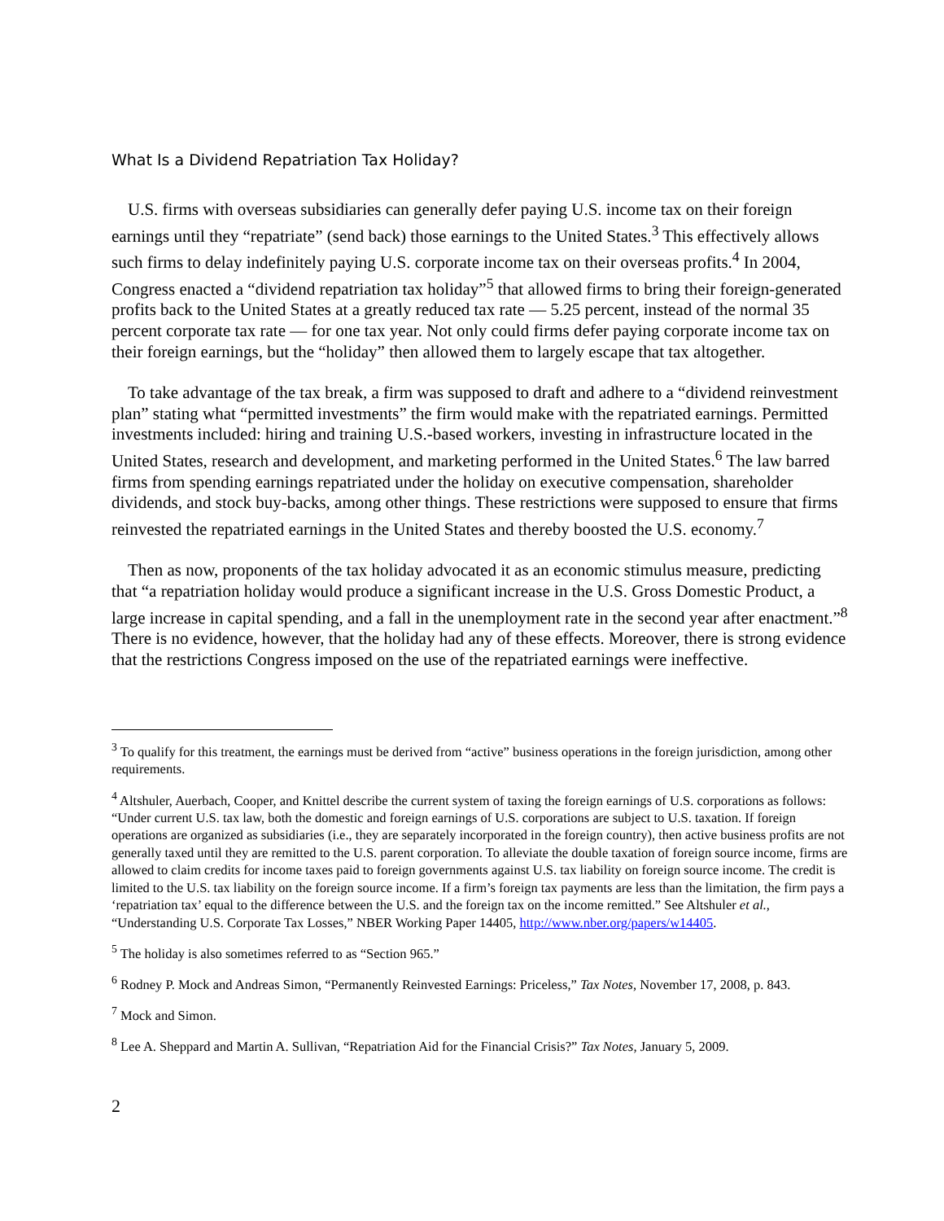What Is a Dividend Repatriation Tax Holiday?
U.S. firms with overseas subsidiaries can generally defer paying U.S. income tax on their foreign earnings until they “repatriate” (send back) those earnings to the United States.<sup>3</sup> This effectively allows such firms to delay indefinitely paying U.S. corporate income tax on their overseas profits.<sup>4</sup> In 2004, Congress enacted a “dividend repatriation tax holiday”<sup>5</sup> that allowed firms to bring their foreign-generated profits back to the United States at a greatly reduced tax rate — 5.25 percent, instead of the normal 35 percent corporate tax rate — for one tax year. Not only could firms defer paying corporate income tax on their foreign earnings, but the “holiday” then allowed them to largely escape that tax altogether.
To take advantage of the tax break, a firm was supposed to draft and adhere to a “dividend reinvestment plan” stating what “permitted investments” the firm would make with the repatriated earnings. Permitted investments included: hiring and training U.S.-based workers, investing in infrastructure located in the United States, research and development, and marketing performed in the United States.<sup>6</sup> The law barred firms from spending earnings repatriated under the holiday on executive compensation, shareholder dividends, and stock buy-backs, among other things. These restrictions were supposed to ensure that firms reinvested the repatriated earnings in the United States and thereby boosted the U.S. economy.<sup>7</sup>
Then as now, proponents of the tax holiday advocated it as an economic stimulus measure, predicting that “a repatriation holiday would produce a significant increase in the U.S. Gross Domestic Product, a large increase in capital spending, and a fall in the unemployment rate in the second year after enactment.”<sup>8</sup> There is no evidence, however, that the holiday had any of these effects. Moreover, there is strong evidence that the restrictions Congress imposed on the use of the repatriated earnings were ineffective.
<sup>3</sup> To qualify for this treatment, the earnings must be derived from “active” business operations in the foreign jurisdiction, among other requirements.
<sup>4</sup> Altshuler, Auerbach, Cooper, and Knittel describe the current system of taxing the foreign earnings of U.S. corporations as follows: “Under current U.S. tax law, both the domestic and foreign earnings of U.S. corporations are subject to U.S. taxation. If foreign operations are organized as subsidiaries (i.e., they are separately incorporated in the foreign country), then active business profits are not generally taxed until they are remitted to the U.S. parent corporation. To alleviate the double taxation of foreign source income, firms are allowed to claim credits for income taxes paid to foreign governments against U.S. tax liability on foreign source income. The credit is limited to the U.S. tax liability on the foreign source income. If a firm’s foreign tax payments are less than the limitation, the firm pays a ‘repatriation tax’ equal to the difference between the U.S. and the foreign tax on the income remitted.” See Altshuler et al., “Understanding U.S. Corporate Tax Losses,” NBER Working Paper 14405, http://www.nber.org/papers/w14405.
<sup>5</sup> The holiday is also sometimes referred to as “Section 965.”
<sup>6</sup> Rodney P. Mock and Andreas Simon, “Permanently Reinvested Earnings: Priceless,” Tax Notes, November 17, 2008, p. 843.
<sup>7</sup> Mock and Simon.
<sup>8</sup> Lee A. Sheppard and Martin A. Sullivan, “Repatriation Aid for the Financial Crisis?” Tax Notes, January 5, 2009.
2